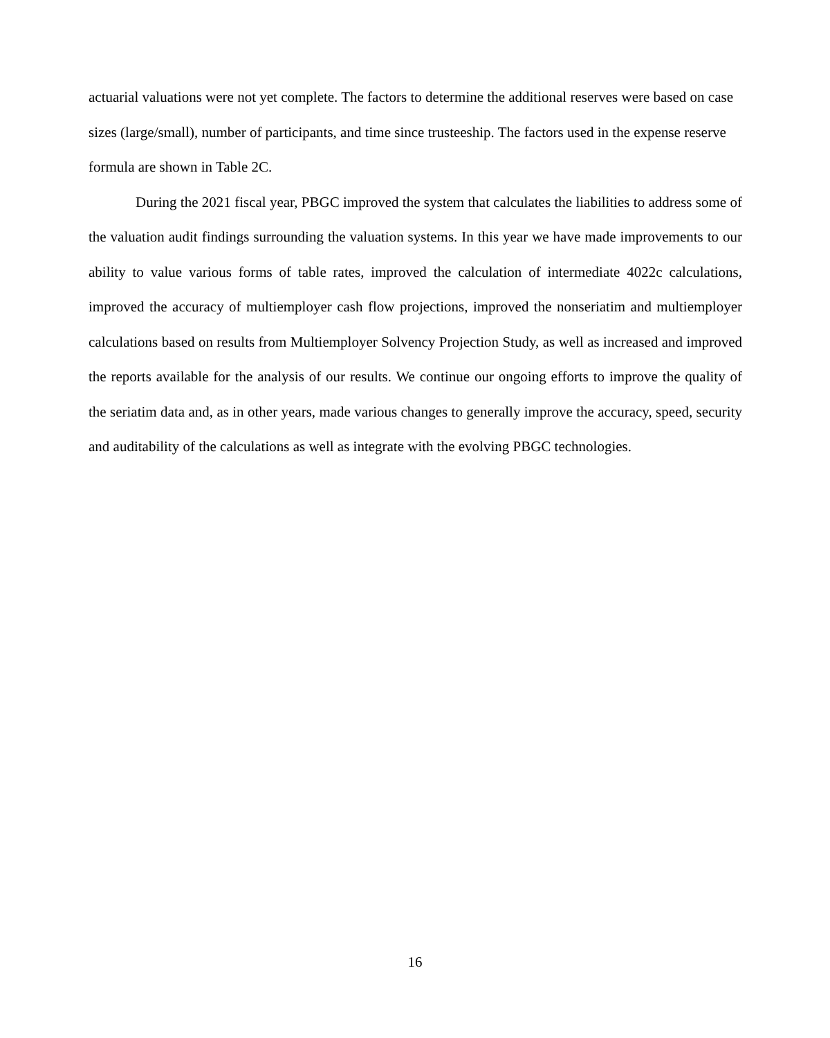actuarial valuations were not yet complete. The factors to determine the additional reserves were based on case sizes (large/small), number of participants, and time since trusteeship. The factors used in the expense reserve formula are shown in Table 2C.
During the 2021 fiscal year, PBGC improved the system that calculates the liabilities to address some of the valuation audit findings surrounding the valuation systems. In this year we have made improvements to our ability to value various forms of table rates, improved the calculation of intermediate 4022c calculations, improved the accuracy of multiemployer cash flow projections, improved the nonseriatim and multiemployer calculations based on results from Multiemployer Solvency Projection Study, as well as increased and improved the reports available for the analysis of our results. We continue our ongoing efforts to improve the quality of the seriatim data and, as in other years, made various changes to generally improve the accuracy, speed, security and auditability of the calculations as well as integrate with the evolving PBGC technologies.
16